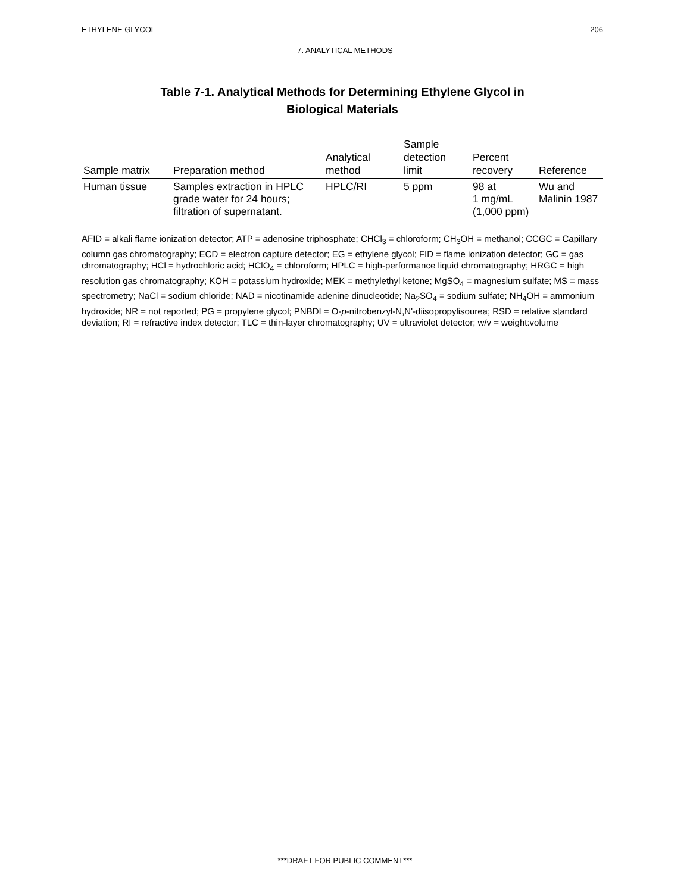ETHYLENE GLYCOL 206
7. ANALYTICAL METHODS
Table 7-1. Analytical Methods for Determining Ethylene Glycol in
Biological Materials
| Sample matrix | Preparation method | Analytical method | Sample detection limit | Percent recovery | Reference |
| --- | --- | --- | --- | --- | --- |
| Human tissue | Samples extraction in HPLC grade water for 24 hours; filtration of supernatant. | HPLC/RI | 5 ppm | 98 at 1 mg/mL (1,000 ppm) | Wu and Malinin 1987 |
AFID = alkali flame ionization detector; ATP = adenosine triphosphate; CHCl<sub>3</sub> = chloroform; CH<sub>3</sub>OH = methanol; CCGC = Capillary column gas chromatography; ECD = electron capture detector; EG = ethylene glycol; FID = flame ionization detector; GC = gas chromatography; HCl = hydrochloric acid; HClO<sub>4</sub> = chloroform; HPLC = high-performance liquid chromatography; HRGC = high resolution gas chromatography; KOH = potassium hydroxide; MEK = methylethyl ketone; MgSO<sub>4</sub> = magnesium sulfate; MS = mass spectrometry; NaCl = sodium chloride; NAD = nicotinamide adenine dinucleotide; Na<sub>2</sub>SO<sub>4</sub> = sodium sulfate; NH<sub>4</sub>OH = ammonium hydroxide; NR = not reported; PG = propylene glycol; PNBDI = O-p-nitrobenzyl-N,N'-diisopropylisourea; RSD = relative standard deviation; RI = refractive index detector; TLC = thin-layer chromatography; UV = ultraviolet detector; w/v = weight:volume
***DRAFT FOR PUBLIC COMMENT***